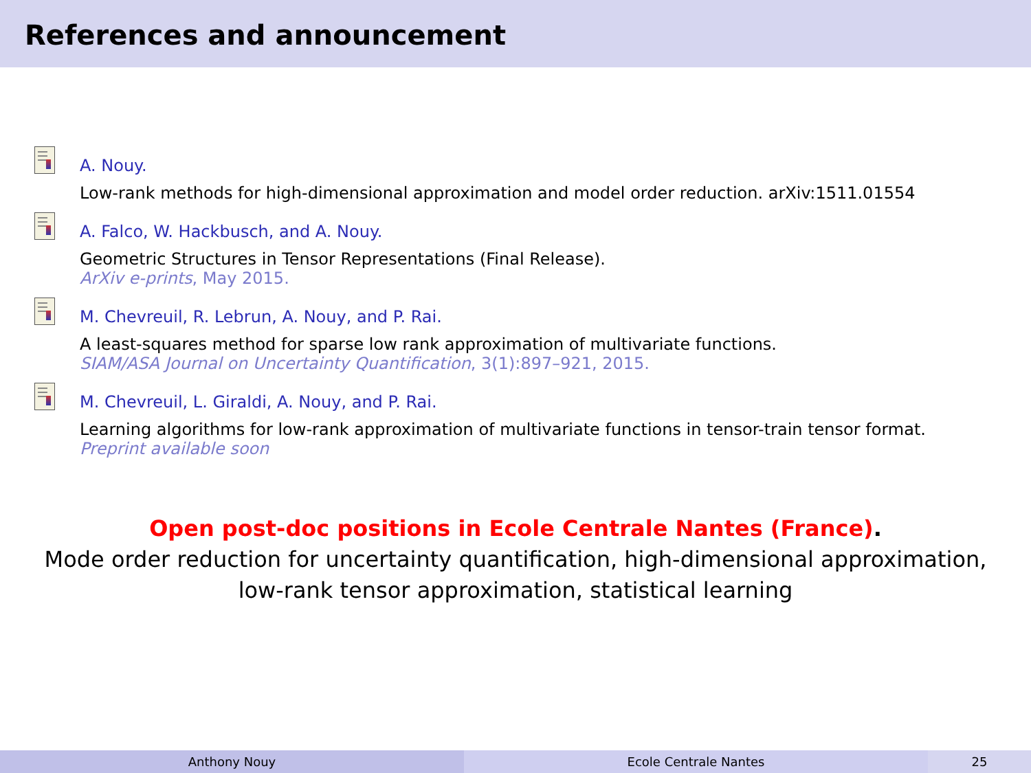References and announcement
A. Nouy.
Low-rank methods for high-dimensional approximation and model order reduction. arXiv:1511.01554
A. Falco, W. Hackbusch, and A. Nouy.
Geometric Structures in Tensor Representations (Final Release).
ArXiv e-prints, May 2015.
M. Chevreuil, R. Lebrun, A. Nouy, and P. Rai.
A least-squares method for sparse low rank approximation of multivariate functions.
SIAM/ASA Journal on Uncertainty Quantification, 3(1):897–921, 2015.
M. Chevreuil, L. Giraldi, A. Nouy, and P. Rai.
Learning algorithms for low-rank approximation of multivariate functions in tensor-train tensor format.
Preprint available soon
Open post-doc positions in Ecole Centrale Nantes (France).
Mode order reduction for uncertainty quantification, high-dimensional approximation,
low-rank tensor approximation, statistical learning
Anthony Nouy Ecole Centrale Nantes 25